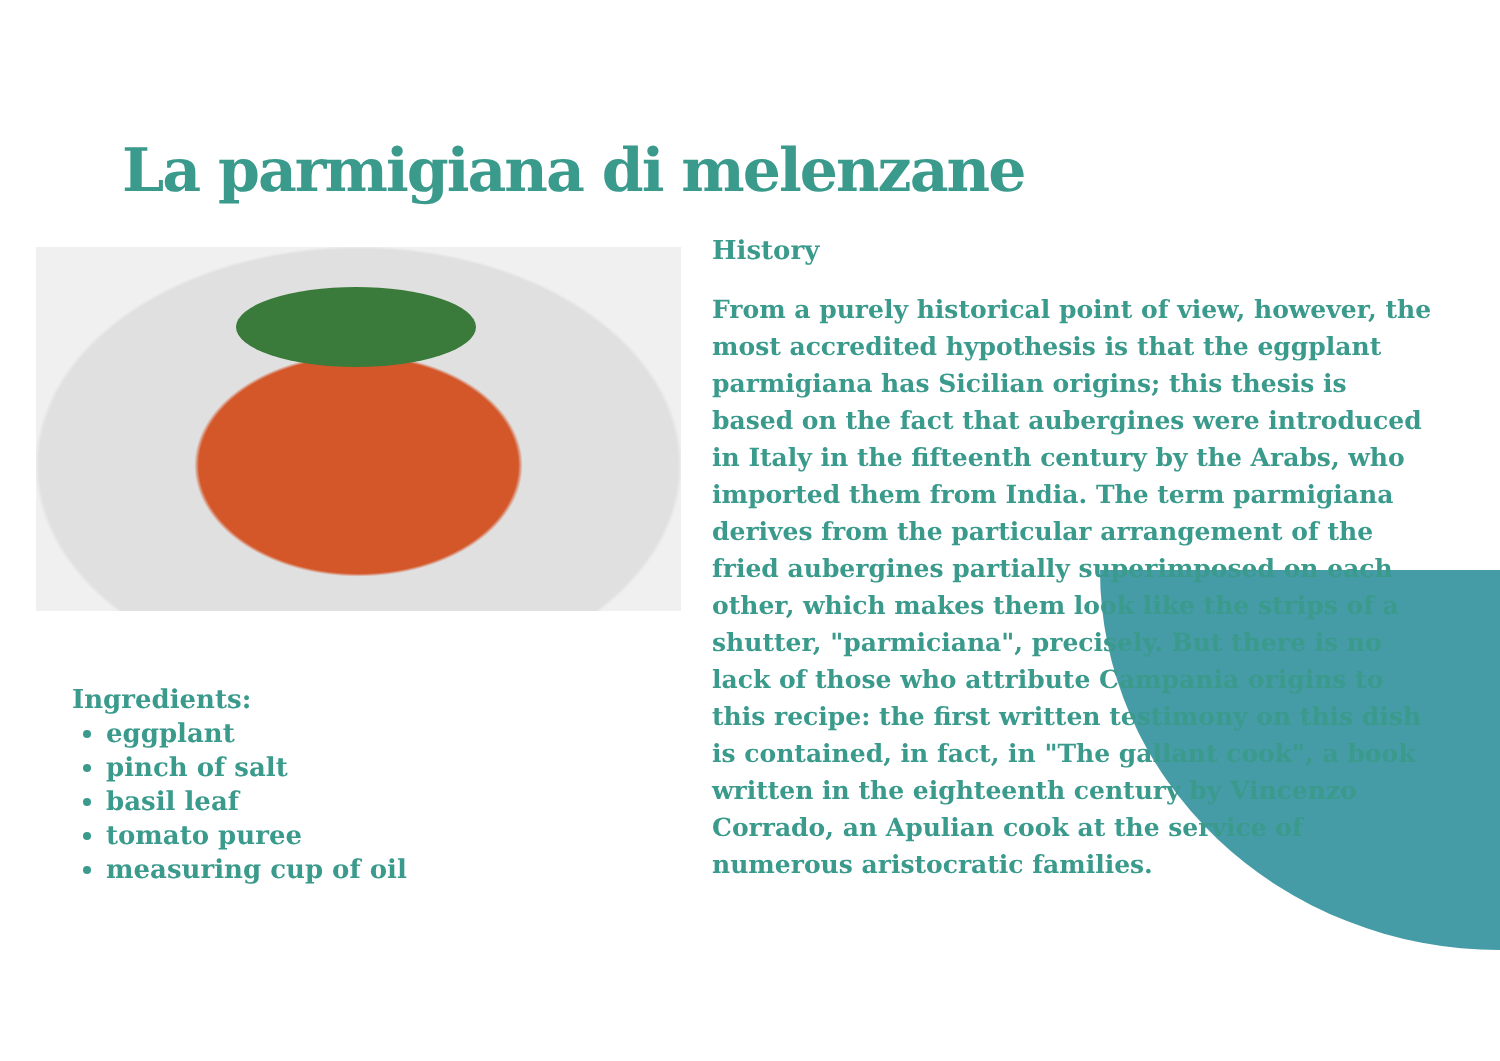La parmigiana di melenzane
History
From a purely historical point of view, however, the most accredited hypothesis is that the eggplant parmigiana has Sicilian origins; this thesis is based on the fact that aubergines were introduced in Italy in the fifteenth century by the Arabs, who imported them from India. The term parmigiana derives from the particular arrangement of the fried aubergines partially superimposed on each other, which makes them look like the strips of a shutter, "parmiciana", precisely. But there is no lack of those who attribute Campania origins to this recipe: the first written testimony on this dish is contained, in fact, in "The gallant cook", a book written in the eighteenth century by Vincenzo Corrado, an Apulian cook at the service of numerous aristocratic families.
Ingredients:
eggplant
pinch of salt
basil leaf
tomato puree
measuring cup of oil